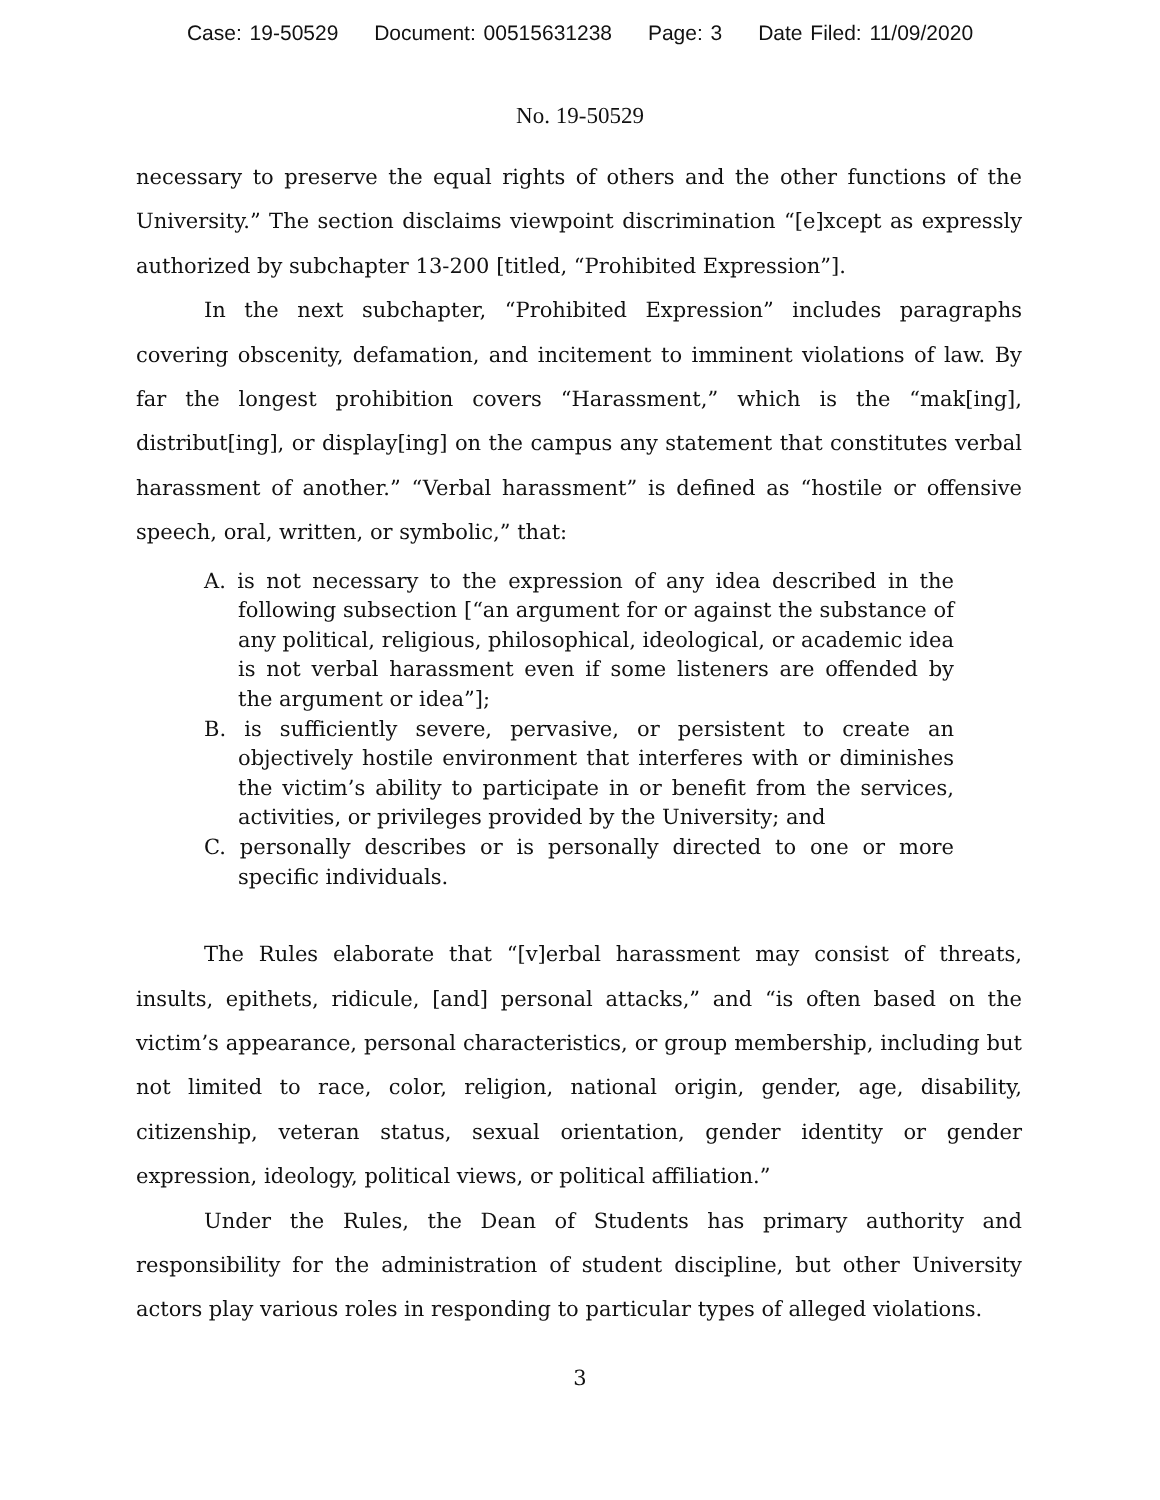Case: 19-50529 Document: 00515631238 Page: 3 Date Filed: 11/09/2020
No. 19-50529
necessary to preserve the equal rights of others and the other functions of the University.” The section disclaims viewpoint discrimination “[e]xcept as expressly authorized by subchapter 13-200 [titled, “Prohibited Expression”].
In the next subchapter, “Prohibited Expression” includes paragraphs covering obscenity, defamation, and incitement to imminent violations of law. By far the longest prohibition covers “Harassment,” which is the “mak[ing], distribut[ing], or display[ing] on the campus any statement that constitutes verbal harassment of another.” “Verbal harassment” is defined as “hostile or offensive speech, oral, written, or symbolic,” that:
A. is not necessary to the expression of any idea described in the following subsection [“an argument for or against the substance of any political, religious, philosophical, ideological, or academic idea is not verbal harassment even if some listeners are offended by the argument or idea”];
B. is sufficiently severe, pervasive, or persistent to create an objectively hostile environment that interferes with or diminishes the victim’s ability to participate in or benefit from the services, activities, or privileges provided by the University; and
C. personally describes or is personally directed to one or more specific individuals.
The Rules elaborate that “[v]erbal harassment may consist of threats, insults, epithets, ridicule, [and] personal attacks,” and “is often based on the victim’s appearance, personal characteristics, or group membership, including but not limited to race, color, religion, national origin, gender, age, disability, citizenship, veteran status, sexual orientation, gender identity or gender expression, ideology, political views, or political affiliation.”
Under the Rules, the Dean of Students has primary authority and responsibility for the administration of student discipline, but other University actors play various roles in responding to particular types of alleged violations.
3